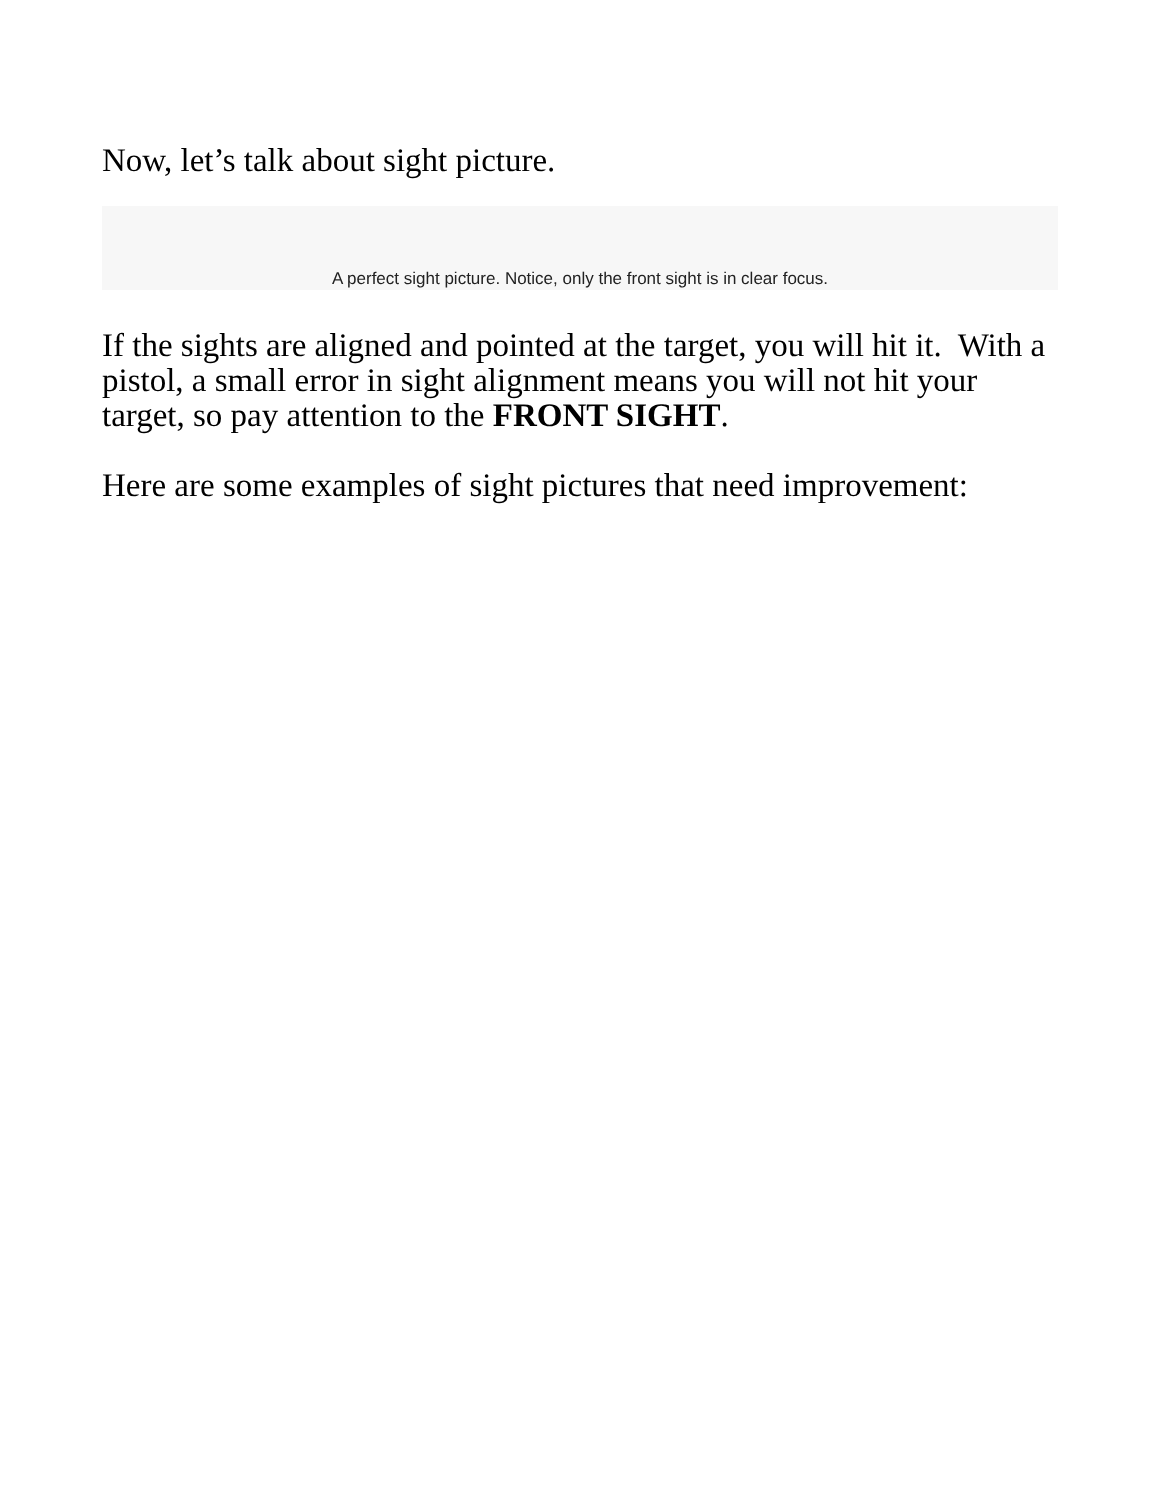Now, let’s talk about sight picture.
A perfect sight picture. Notice, only the front sight is in clear focus.
If the sights are aligned and pointed at the target, you will hit it. With a pistol, a small error in sight alignment means you will not hit your target, so pay attention to the FRONT SIGHT.
Here are some examples of sight pictures that need improvement: